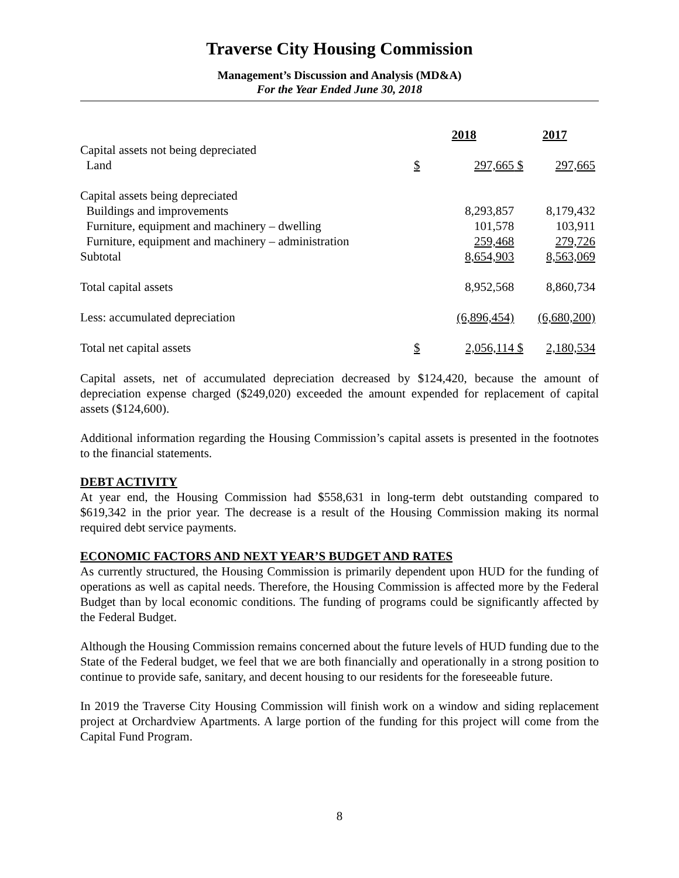Traverse City Housing Commission
Management’s Discussion and Analysis (MD&A)
For the Year Ended June 30, 2018
| | 2018 | | 2017 | |
| --- | --- | --- | --- | --- |
| Capital assets not being depreciated | | | | |
| Land | $ | 297,665 | $ | 297,665 |
| Capital assets being depreciated | | | | |
| Buildings and improvements | | 8,293,857 | | 8,179,432 |
| Furniture, equipment and machinery – dwelling | | 101,578 | | 103,911 |
| Furniture, equipment and machinery – administration | | 259,468 | | 279,726 |
| Subtotal | | 8,654,903 | | 8,563,069 |
| Total capital assets | | 8,952,568 | | 8,860,734 |
| Less: accumulated depreciation | | (6,896,454) | | (6,680,200) |
| Total net capital assets | $ | 2,056,114 | $ | 2,180,534 |
Capital assets, net of accumulated depreciation decreased by $124,420, because the amount of depreciation expense charged ($249,020) exceeded the amount expended for replacement of capital assets ($124,600).
Additional information regarding the Housing Commission’s capital assets is presented in the footnotes to the financial statements.
DEBT ACTIVITY
At year end, the Housing Commission had $558,631 in long-term debt outstanding compared to $619,342 in the prior year. The decrease is a result of the Housing Commission making its normal required debt service payments.
ECONOMIC FACTORS AND NEXT YEAR’S BUDGET AND RATES
As currently structured, the Housing Commission is primarily dependent upon HUD for the funding of operations as well as capital needs. Therefore, the Housing Commission is affected more by the Federal Budget than by local economic conditions. The funding of programs could be significantly affected by the Federal Budget.
Although the Housing Commission remains concerned about the future levels of HUD funding due to the State of the Federal budget, we feel that we are both financially and operationally in a strong position to continue to provide safe, sanitary, and decent housing to our residents for the foreseeable future.
In 2019 the Traverse City Housing Commission will finish work on a window and siding replacement project at Orchardview Apartments. A large portion of the funding for this project will come from the Capital Fund Program.
8